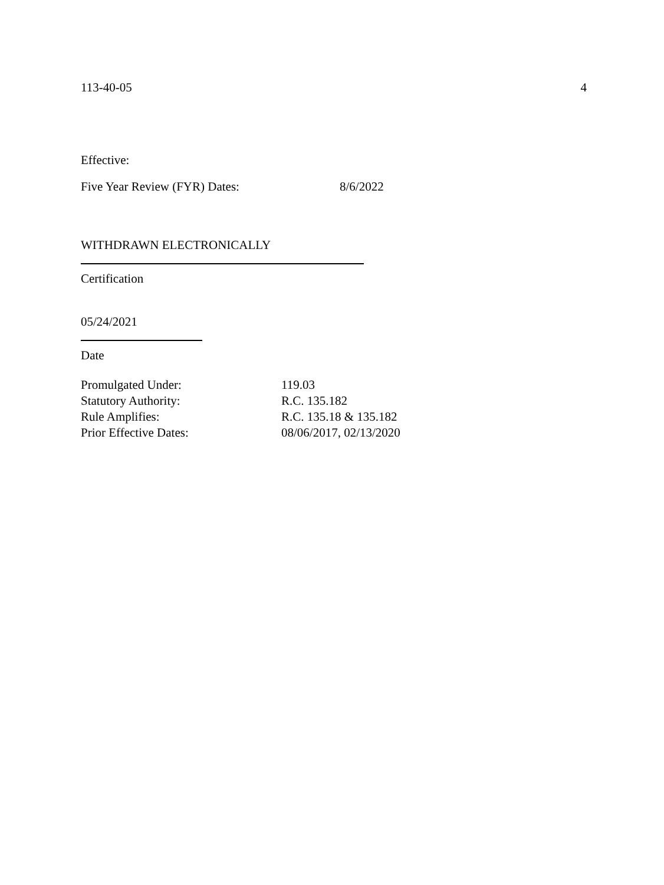113-40-05 4
Effective:
Five Year Review (FYR) Dates: 8/6/2022
WITHDRAWN ELECTRONICALLY
Certification
05/24/2021
Date
| Promulgated Under: | 119.03 |
| Statutory Authority: | R.C. 135.182 |
| Rule Amplifies: | R.C. 135.18 & 135.182 |
| Prior Effective Dates: | 08/06/2017, 02/13/2020 |